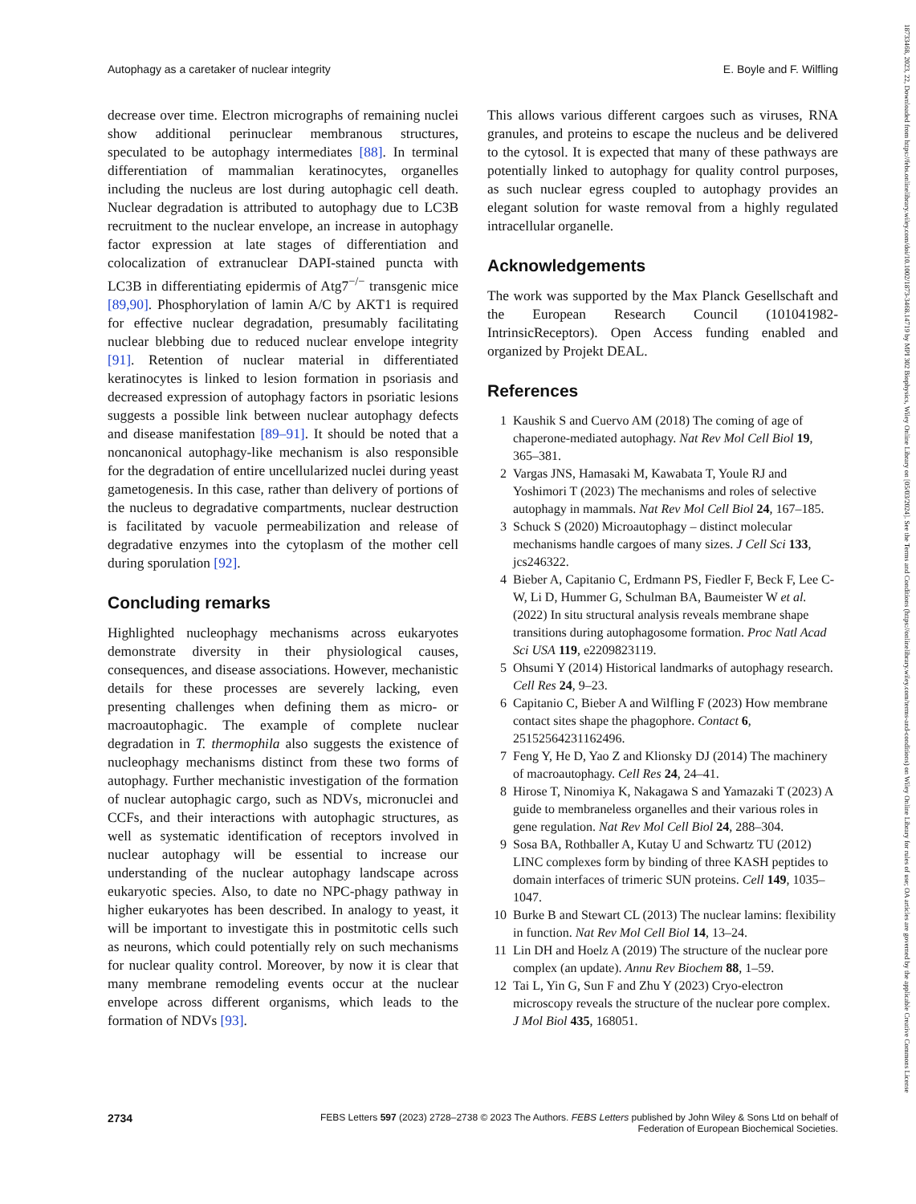Autophagy as a caretaker of nuclear integrity E. Boyle and F. Wilfling
decrease over time. Electron micrographs of remaining nuclei show additional perinuclear membranous structures, speculated to be autophagy intermediates [88]. In terminal differentiation of mammalian keratinocytes, organelles including the nucleus are lost during autophagic cell death. Nuclear degradation is attributed to autophagy due to LC3B recruitment to the nuclear envelope, an increase in autophagy factor expression at late stages of differentiation and colocalization of extranuclear DAPI-stained puncta with LC3B in differentiating epidermis of Atg7<sup>−/−</sup> transgenic mice [89,90]. Phosphorylation of lamin A/C by AKT1 is required for effective nuclear degradation, presumably facilitating nuclear blebbing due to reduced nuclear envelope integrity [91]. Retention of nuclear material in differentiated keratinocytes is linked to lesion formation in psoriasis and decreased expression of autophagy factors in psoriatic lesions suggests a possible link between nuclear autophagy defects and disease manifestation [89–91]. It should be noted that a noncanonical autophagy-like mechanism is also responsible for the degradation of entire uncellularized nuclei during yeast gametogenesis. In this case, rather than delivery of portions of the nucleus to degradative compartments, nuclear destruction is facilitated by vacuole permeabilization and release of degradative enzymes into the cytoplasm of the mother cell during sporulation [92].
Concluding remarks
Highlighted nucleophagy mechanisms across eukaryotes demonstrate diversity in their physiological causes, consequences, and disease associations. However, mechanistic details for these processes are severely lacking, even presenting challenges when defining them as micro- or macroautophagic. The example of complete nuclear degradation in T. thermophila also suggests the existence of nucleophagy mechanisms distinct from these two forms of autophagy. Further mechanistic investigation of the formation of nuclear autophagic cargo, such as NDVs, micronuclei and CCFs, and their interactions with autophagic structures, as well as systematic identification of receptors involved in nuclear autophagy will be essential to increase our understanding of the nuclear autophagy landscape across eukaryotic species. Also, to date no NPC-phagy pathway in higher eukaryotes has been described. In analogy to yeast, it will be important to investigate this in postmitotic cells such as neurons, which could potentially rely on such mechanisms for nuclear quality control. Moreover, by now it is clear that many membrane remodeling events occur at the nuclear envelope across different organisms, which leads to the formation of NDVs [93].
This allows various different cargoes such as viruses, RNA granules, and proteins to escape the nucleus and be delivered to the cytosol. It is expected that many of these pathways are potentially linked to autophagy for quality control purposes, as such nuclear egress coupled to autophagy provides an elegant solution for waste removal from a highly regulated intracellular organelle.
Acknowledgements
The work was supported by the Max Planck Gesellschaft and the European Research Council (101041982-IntrinsicReceptors). Open Access funding enabled and organized by Projekt DEAL.
References
1 Kaushik S and Cuervo AM (2018) The coming of age of chaperone-mediated autophagy. Nat Rev Mol Cell Biol 19, 365–381.
2 Vargas JNS, Hamasaki M, Kawabata T, Youle RJ and Yoshimori T (2023) The mechanisms and roles of selective autophagy in mammals. Nat Rev Mol Cell Biol 24, 167–185.
3 Schuck S (2020) Microautophagy – distinct molecular mechanisms handle cargoes of many sizes. J Cell Sci 133, jcs246322.
4 Bieber A, Capitanio C, Erdmann PS, Fiedler F, Beck F, Lee C-W, Li D, Hummer G, Schulman BA, Baumeister W et al. (2022) In situ structural analysis reveals membrane shape transitions during autophagosome formation. Proc Natl Acad Sci USA 119, e2209823119.
5 Ohsumi Y (2014) Historical landmarks of autophagy research. Cell Res 24, 9–23.
6 Capitanio C, Bieber A and Wilfling F (2023) How membrane contact sites shape the phagophore. Contact 6, 25152564231162496.
7 Feng Y, He D, Yao Z and Klionsky DJ (2014) The machinery of macroautophagy. Cell Res 24, 24–41.
8 Hirose T, Ninomiya K, Nakagawa S and Yamazaki T (2023) A guide to membraneless organelles and their various roles in gene regulation. Nat Rev Mol Cell Biol 24, 288–304.
9 Sosa BA, Rothballer A, Kutay U and Schwartz TU (2012) LINC complexes form by binding of three KASH peptides to domain interfaces of trimeric SUN proteins. Cell 149, 1035–1047.
10 Burke B and Stewart CL (2013) The nuclear lamins: flexibility in function. Nat Rev Mol Cell Biol 14, 13–24.
11 Lin DH and Hoelz A (2019) The structure of the nuclear pore complex (an update). Annu Rev Biochem 88, 1–59.
12 Tai L, Yin G, Sun F and Zhu Y (2023) Cryo-electron microscopy reveals the structure of the nuclear pore complex. J Mol Biol 435, 168051.
2734 FEBS Letters 597 (2023) 2728–2738 © 2023 The Authors. FEBS Letters published by John Wiley & Sons Ltd on behalf of
Federation of European Biochemical Societies.
18733468, 2023, 22, Downloaded from https://febs.onlinelibrary.wiley.com/doi/10.1002/1873-3468.14719 by MPI 302 Biophysics, Wiley Online Library on [05/03/2024]. See the Terms and Conditions (https://onlinelibrary.wiley.com/terms-and-conditions) on Wiley Online Library for rules of use; OA articles are governed by the applicable Creative Commons License